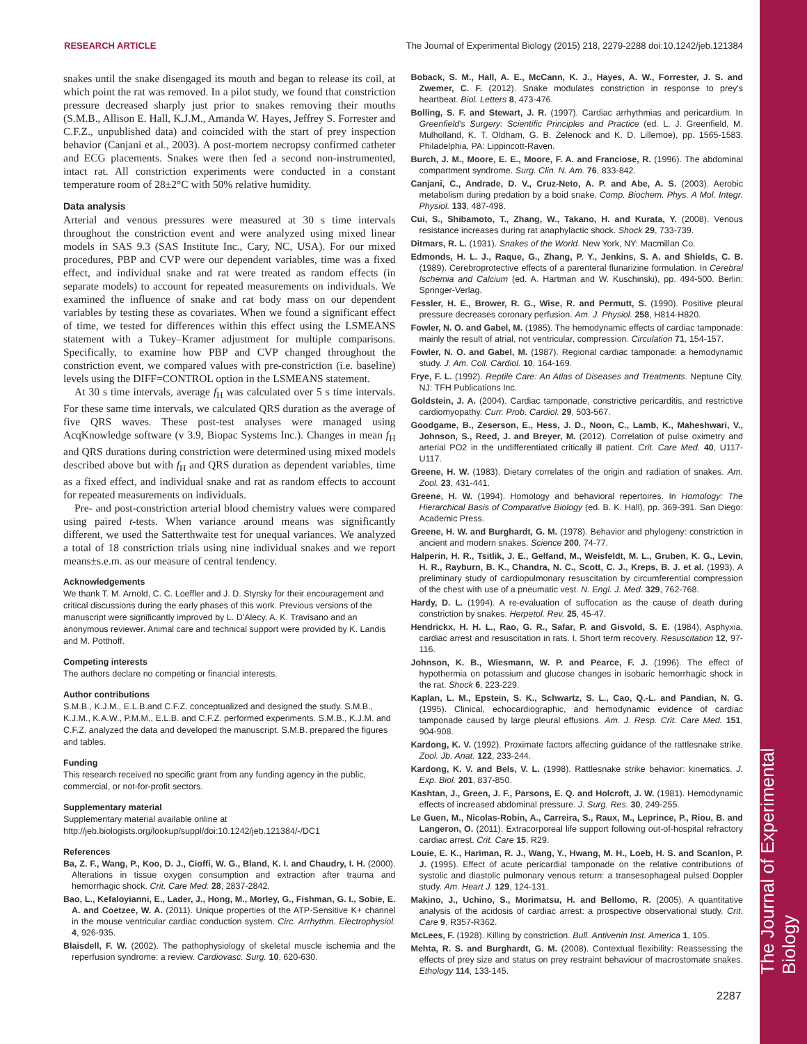The Journal of Experimental Biology
RESEARCH ARTICLE The Journal of Experimental Biology (2015) 218, 2279-2288 doi:10.1242/jeb.121384
snakes until the snake disengaged its mouth and began to release its coil, at which point the rat was removed. In a pilot study, we found that constriction pressure decreased sharply just prior to snakes removing their mouths (S.M.B., Allison E. Hall, K.J.M., Amanda W. Hayes, Jeffrey S. Forrester and C.F.Z., unpublished data) and coincided with the start of prey inspection behavior (Canjani et al., 2003). A post-mortem necropsy confirmed catheter and ECG placements. Snakes were then fed a second non-instrumented, intact rat. All constriction experiments were conducted in a constant temperature room of 28±2°C with 50% relative humidity.
Data analysis
Arterial and venous pressures were measured at 30 s time intervals throughout the constriction event and were analyzed using mixed linear models in SAS 9.3 (SAS Institute Inc., Cary, NC, USA). For our mixed procedures, PBP and CVP were our dependent variables, time was a fixed effect, and individual snake and rat were treated as random effects (in separate models) to account for repeated measurements on individuals. We examined the influence of snake and rat body mass on our dependent variables by testing these as covariates. When we found a significant effect of time, we tested for differences within this effect using the LSMEANS statement with a Tukey–Kramer adjustment for multiple comparisons. Specifically, to examine how PBP and CVP changed throughout the constriction event, we compared values with pre-constriction (i.e. baseline) levels using the DIFF=CONTROL option in the LSMEANS statement.
At 30 s time intervals, average f<sub>H</sub> was calculated over 5 s time intervals. For these same time intervals, we calculated QRS duration as the average of five QRS waves. These post-test analyses were managed using AcqKnowledge software (v 3.9, Biopac Systems Inc.). Changes in mean f<sub>H</sub> and QRS durations during constriction were determined using mixed models described above but with f<sub>H</sub> and QRS duration as dependent variables, time as a fixed effect, and individual snake and rat as random effects to account for repeated measurements on individuals.
Pre- and post-constriction arterial blood chemistry values were compared using paired t-tests. When variance around means was significantly different, we used the Satterthwaite test for unequal variances. We analyzed a total of 18 constriction trials using nine individual snakes and we report means±s.e.m. as our measure of central tendency.
Acknowledgements
We thank T. M. Arnold, C. C. Loeffler and J. D. Styrsky for their encouragement and critical discussions during the early phases of this work. Previous versions of the manuscript were significantly improved by L. D'Alecy, A. K. Travisano and an anonymous reviewer. Animal care and technical support were provided by K. Landis and M. Potthoff.
Competing interests
The authors declare no competing or financial interests.
Author contributions
S.M.B., K.J.M., E.L.B.and C.F.Z. conceptualized and designed the study. S.M.B., K.J.M., K.A.W., P.M.M., E.L.B. and C.F.Z. performed experiments. S.M.B., K.J.M. and C.F.Z. analyzed the data and developed the manuscript. S.M.B. prepared the figures and tables.
Funding
This research received no specific grant from any funding agency in the public, commercial, or not-for-profit sectors.
Supplementary material
Supplementary material available online at
http://jeb.biologists.org/lookup/suppl/doi:10.1242/jeb.121384/-/DC1
References
Ba, Z. F., Wang, P., Koo, D. J., Cioffi, W. G., Bland, K. I. and Chaudry, I. H. (2000). Alterations in tissue oxygen consumption and extraction after trauma and hemorrhagic shock. Crit. Care Med. 28, 2837-2842.
Bao, L., Kefaloyianni, E., Lader, J., Hong, M., Morley, G., Fishman, G. I., Sobie, E. A. and Coetzee, W. A. (2011). Unique properties of the ATP-Sensitive K+ channel in the mouse ventricular cardiac conduction system. Circ. Arrhythm. Electrophysiol. 4, 926-935.
Blaisdell, F. W. (2002). The pathophysiology of skeletal muscle ischemia and the reperfusion syndrome: a review. Cardiovasc. Surg. 10, 620-630.
Boback, S. M., Hall, A. E., McCann, K. J., Hayes, A. W., Forrester, J. S. and Zwemer, C. F. (2012). Snake modulates constriction in response to prey's heartbeat. Biol. Letters 8, 473-476.
Bolling, S. F. and Stewart, J. R. (1997). Cardiac arrhythmias and pericardium. In Greenfield's Surgery: Scientific Principles and Practice (ed. L. J. Greenfield, M. Mulholland, K. T. Oldham, G. B. Zelenock and K. D. Lillemoe), pp. 1565-1583. Philadelphia, PA: Lippincott-Raven.
Burch, J. M., Moore, E. E., Moore, F. A. and Franciose, R. (1996). The abdominal compartment syndrome. Surg. Clin. N. Am. 76, 833-842.
Canjani, C., Andrade, D. V., Cruz-Neto, A. P. and Abe, A. S. (2003). Aerobic metabolism during predation by a boid snake. Comp. Biochem. Phys. A Mol. Integr. Physiol. 133, 487-498.
Cui, S., Shibamoto, T., Zhang, W., Takano, H. and Kurata, Y. (2008). Venous resistance increases during rat anaphylactic shock. Shock 29, 733-739.
Ditmars, R. L. (1931). Snakes of the World. New York, NY: Macmillan Co.
Edmonds, H. L. J., Raque, G., Zhang, P. Y., Jenkins, S. A. and Shields, C. B. (1989). Cerebroprotective effects of a parenteral flunarizine formulation. In Cerebral Ischemia and Calcium (ed. A. Hartman and W. Kuschinski), pp. 494-500. Berlin: Springer-Verlag.
Fessler, H. E., Brower, R. G., Wise, R. and Permutt, S. (1990). Positive pleural pressure decreases coronary perfusion. Am. J. Physiol. 258, H814-H820.
Fowler, N. O. and Gabel, M. (1985). The hemodynamic effects of cardiac tamponade: mainly the result of atrial, not ventricular, compression. Circulation 71, 154-157.
Fowler, N. O. and Gabel, M. (1987). Regional cardiac tamponade: a hemodynamic study. J. Am. Coll. Cardiol. 10, 164-169.
Frye, F. L. (1992). Reptile Care: An Atlas of Diseases and Treatments. Neptune City, NJ: TFH Publications Inc.
Goldstein, J. A. (2004). Cardiac tamponade, constrictive pericarditis, and restrictive cardiomyopathy. Curr. Prob. Cardiol. 29, 503-567.
Goodgame, B., Zeserson, E., Hess, J. D., Noon, C., Lamb, K., Maheshwari, V., Johnson, S., Reed, J. and Breyer, M. (2012). Correlation of pulse oximetry and arterial PO2 in the undifferentiated critically ill patient. Crit. Care Med. 40, U117-U117.
Greene, H. W. (1983). Dietary correlates of the origin and radiation of snakes. Am. Zool. 23, 431-441.
Greene, H. W. (1994). Homology and behavioral repertoires. In Homology: The Hierarchical Basis of Comparative Biology (ed. B. K. Hall), pp. 369-391. San Diego: Academic Press.
Greene, H. W. and Burghardt, G. M. (1978). Behavior and phylogeny: constriction in ancient and modern snakes. Science 200, 74-77.
Halperin, H. R., Tsitlik, J. E., Gelfand, M., Weisfeldt, M. L., Gruben, K. G., Levin, H. R., Rayburn, B. K., Chandra, N. C., Scott, C. J., Kreps, B. J. et al. (1993). A preliminary study of cardiopulmonary resuscitation by circumferential compression of the chest with use of a pneumatic vest. N. Engl. J. Med. 329, 762-768.
Hardy, D. L. (1994). A re-evaluation of suffocation as the cause of death during constriction by snakes. Herpetol. Rev. 25, 45-47.
Hendrickx, H. H. L., Rao, G. R., Safar, P. and Gisvold, S. E. (1984). Asphyxia, cardiac arrest and resuscitation in rats. I. Short term recovery. Resuscitation 12, 97-116.
Johnson, K. B., Wiesmann, W. P. and Pearce, F. J. (1996). The effect of hypothermia on potassium and glucose changes in isobaric hemorrhagic shock in the rat. Shock 6, 223-229.
Kaplan, L. M., Epstein, S. K., Schwartz, S. L., Cao, Q.-L. and Pandian, N. G. (1995). Clinical, echocardiographic, and hemodynamic evidence of cardiac tamponade caused by large pleural effusions. Am. J. Resp. Crit. Care Med. 151, 904-908.
Kardong, K. V. (1992). Proximate factors affecting guidance of the rattlesnake strike. Zool. Jb. Anat. 122, 233-244.
Kardong, K. V. and Bels, V. L. (1998). Rattlesnake strike behavior: kinematics. J. Exp. Biol. 201, 837-850.
Kashtan, J., Green, J. F., Parsons, E. Q. and Holcroft, J. W. (1981). Hemodynamic effects of increased abdominal pressure. J. Surg. Res. 30, 249-255.
Le Guen, M., Nicolas-Robin, A., Carreira, S., Raux, M., Leprince, P., Riou, B. and Langeron, O. (2011). Extracorporeal life support following out-of-hospital refractory cardiac arrest. Crit. Care 15, R29.
Louie, E. K., Hariman, R. J., Wang, Y., Hwang, M. H., Loeb, H. S. and Scanlon, P. J. (1995). Effect of acute pericardial tamponade on the relative contributions of systolic and diastolic pulmonary venous return: a transesophageal pulsed Doppler study. Am. Heart J. 129, 124-131.
Makino, J., Uchino, S., Morimatsu, H. and Bellomo, R. (2005). A quantitative analysis of the acidosis of cardiac arrest: a prospective observational study. Crit. Care 9, R357-R362.
McLees, F. (1928). Killing by constriction. Bull. Antivenin Inst. America 1, 105.
Mehta, R. S. and Burghardt, G. M. (2008). Contextual flexibility: Reassessing the effects of prey size and status on prey restraint behaviour of macrostomate snakes. Ethology 114, 133-145.
2287